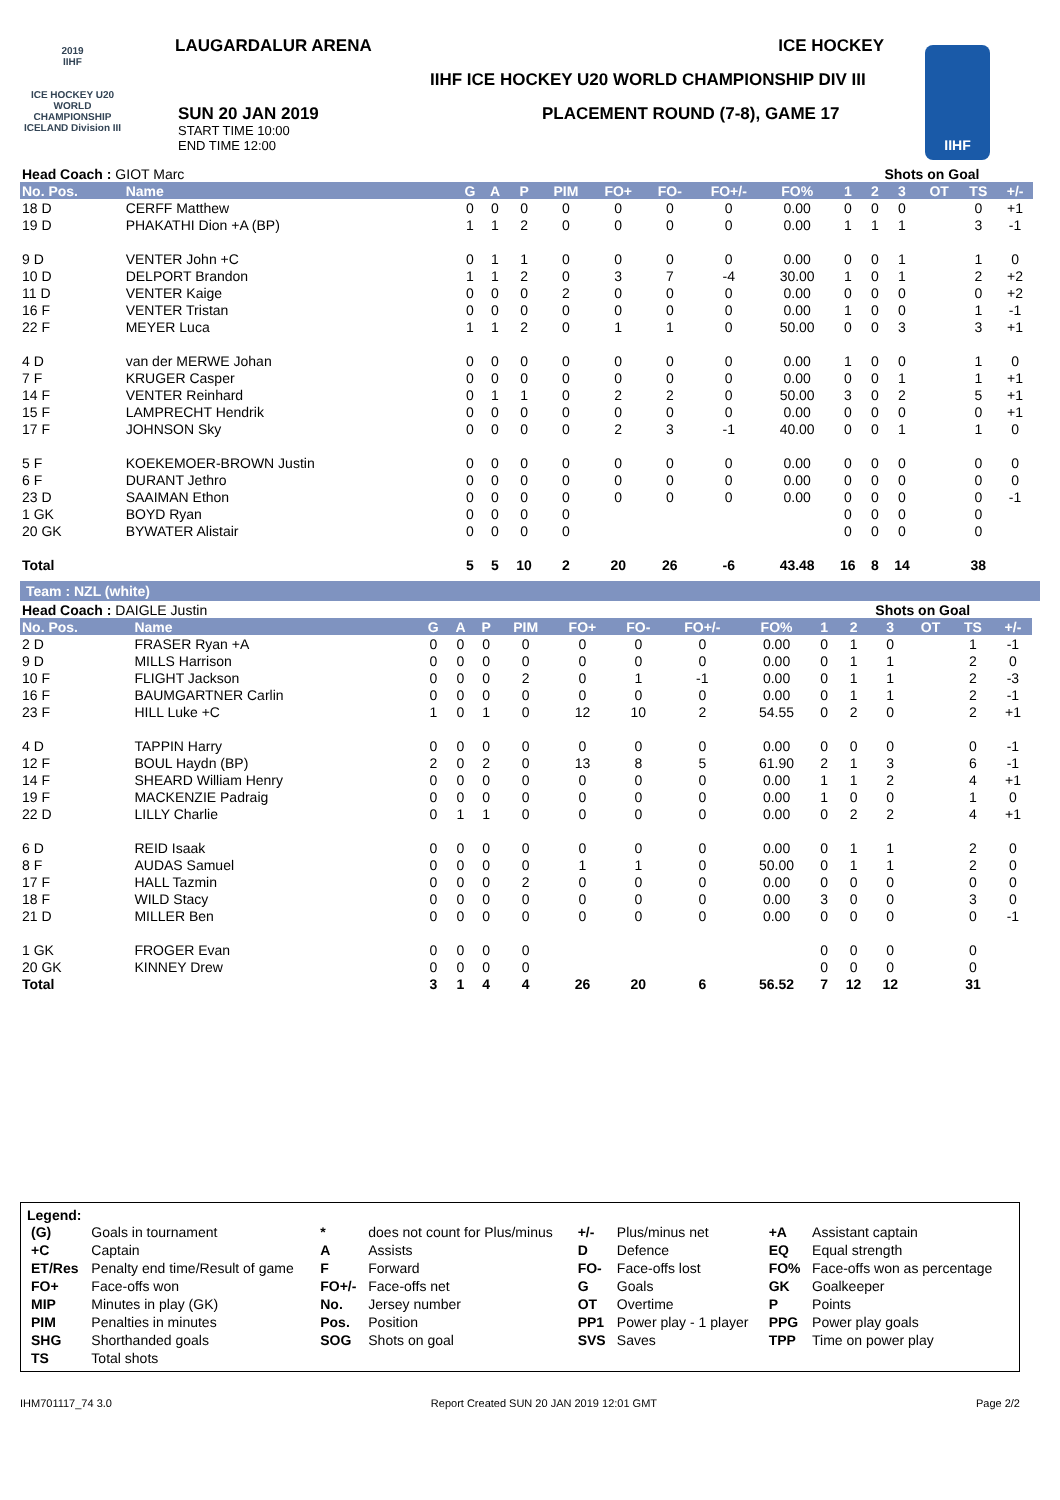LAUGARDALUR ARENA ICE HOCKEY
2019
IIHF
ICE HOCKEY U20 WORLD CHAMPIONSHIP ICELAND Division III
IIHF ICE HOCKEY U20 WORLD CHAMPIONSHIP DIV III
SUN 20 JAN 2019
START TIME 10:00
END TIME 12:00
PLACEMENT ROUND (7-8), GAME 17
IIHF
| Head Coach : GIOT Marc | | | | | | | | | | Shots on Goal | | | | | | |
| No. Pos. | Name | G | A | P | PIM | FO+ | FO- | FO+/- | FO% | 1 | 2 | 3 | OT | TS | +/- | |
| 18 D | CERFF Matthew | 0 | 0 | 0 | 0 | 0 | 0 | 0 | 0.00 | 0 | 0 | 0 | | 0 | +1 | |
| 19 D | PHAKATHI Dion +A (BP) | 1 | 1 | 2 | 0 | 0 | 0 | 0 | 0.00 | 1 | 1 | 1 | | 3 | -1 | |
| 9 D | VENTER John +C | 0 | 1 | 1 | 0 | 0 | 0 | 0 | 0.00 | 0 | 0 | 1 | | 1 | 0 | |
| 10 D | DELPORT Brandon | 1 | 1 | 2 | 0 | 3 | 7 | -4 | 30.00 | 1 | 0 | 1 | | 2 | +2 | |
| 11 D | VENTER Kaige | 0 | 0 | 0 | 2 | 0 | 0 | 0 | 0.00 | 0 | 0 | 0 | | 0 | +2 | |
| 16 F | VENTER Tristan | 0 | 0 | 0 | 0 | 0 | 0 | 0 | 0.00 | 1 | 0 | 0 | | 1 | -1 | |
| 22 F | MEYER Luca | 1 | 1 | 2 | 0 | 1 | 1 | 0 | 50.00 | 0 | 0 | 3 | | 3 | +1 | |
| 4 D | van der MERWE Johan | 0 | 0 | 0 | 0 | 0 | 0 | 0 | 0.00 | 1 | 0 | 0 | | 1 | 0 | |
| 7 F | KRUGER Casper | 0 | 0 | 0 | 0 | 0 | 0 | 0 | 0.00 | 0 | 0 | 1 | | 1 | +1 | |
| 14 F | VENTER Reinhard | 0 | 1 | 1 | 0 | 2 | 2 | 0 | 50.00 | 3 | 0 | 2 | | 5 | +1 | |
| 15 F | LAMPRECHT Hendrik | 0 | 0 | 0 | 0 | 0 | 0 | 0 | 0.00 | 0 | 0 | 0 | | 0 | +1 | |
| 17 F | JOHNSON Sky | 0 | 0 | 0 | 0 | 2 | 3 | -1 | 40.00 | 0 | 0 | 1 | | 1 | 0 | |
| 5 F | KOEKEMOER-BROWN Justin | 0 | 0 | 0 | 0 | 0 | 0 | 0 | 0.00 | 0 | 0 | 0 | | 0 | 0 | |
| 6 F | DURANT Jethro | 0 | 0 | 0 | 0 | 0 | 0 | 0 | 0.00 | 0 | 0 | 0 | | 0 | 0 | |
| 23 D | SAAIMAN Ethon | 0 | 0 | 0 | 0 | 0 | 0 | 0 | 0.00 | 0 | 0 | 0 | | 0 | -1 | |
| 1 GK | BOYD Ryan | 0 | 0 | 0 | 0 | | | | | 0 | 0 | 0 | | 0 | | |
| 20 GK | BYWATER Alistair | 0 | 0 | 0 | 0 | | | | | 0 | 0 | 0 | | 0 | | |
| Total | | 5 | 5 | 10 | 2 | 20 | 26 | -6 | 43.48 | 16 | 8 | 14 | | 38 | | |
Team : NZL (white)
| Head Coach : DAIGLE Justin | | | | | | | | | | Shots on Goal | | | | | | |
| No. Pos. | Name | G | A | P | PIM | FO+ | FO- | FO+/- | FO% | 1 | 2 | 3 | OT | TS | +/- | |
| 2 D | FRASER Ryan +A | 0 | 0 | 0 | 0 | 0 | 0 | 0 | 0.00 | 0 | 1 | 0 | | 1 | -1 | |
| 9 D | MILLS Harrison | 0 | 0 | 0 | 0 | 0 | 0 | 0 | 0.00 | 0 | 1 | 1 | | 2 | 0 | |
| 10 F | FLIGHT Jackson | 0 | 0 | 0 | 2 | 0 | 1 | -1 | 0.00 | 0 | 1 | 1 | | 2 | -3 | |
| 16 F | BAUMGARTNER Carlin | 0 | 0 | 0 | 0 | 0 | 0 | 0 | 0.00 | 0 | 1 | 1 | | 2 | -1 | |
| 23 F | HILL Luke +C | 1 | 0 | 1 | 0 | 12 | 10 | 2 | 54.55 | 0 | 2 | 0 | | 2 | +1 | |
| 4 D | TAPPIN Harry | 0 | 0 | 0 | 0 | 0 | 0 | 0 | 0.00 | 0 | 0 | 0 | | 0 | -1 | |
| 12 F | BOUL Haydn (BP) | 2 | 0 | 2 | 0 | 13 | 8 | 5 | 61.90 | 2 | 1 | 3 | | 6 | -1 | |
| 14 F | SHEARD William Henry | 0 | 0 | 0 | 0 | 0 | 0 | 0 | 0.00 | 1 | 1 | 2 | | 4 | +1 | |
| 19 F | MACKENZIE Padraig | 0 | 0 | 0 | 0 | 0 | 0 | 0 | 0.00 | 1 | 0 | 0 | | 1 | 0 | |
| 22 D | LILLY Charlie | 0 | 1 | 1 | 0 | 0 | 0 | 0 | 0.00 | 0 | 2 | 2 | | 4 | +1 | |
| 6 D | REID Isaak | 0 | 0 | 0 | 0 | 0 | 0 | 0 | 0.00 | 0 | 1 | 1 | | 2 | 0 | |
| 8 F | AUDAS Samuel | 0 | 0 | 0 | 0 | 1 | 1 | 0 | 50.00 | 0 | 1 | 1 | | 2 | 0 | |
| 17 F | HALL Tazmin | 0 | 0 | 0 | 2 | 0 | 0 | 0 | 0.00 | 0 | 0 | 0 | | 0 | 0 | |
| 18 F | WILD Stacy | 0 | 0 | 0 | 0 | 0 | 0 | 0 | 0.00 | 3 | 0 | 0 | | 3 | 0 | |
| 21 D | MILLER Ben | 0 | 0 | 0 | 0 | 0 | 0 | 0 | 0.00 | 0 | 0 | 0 | | 0 | -1 | |
| 1 GK | FROGER Evan | 0 | 0 | 0 | 0 | | | | | 0 | 0 | 0 | | 0 | | |
| 20 GK | KINNEY Drew | 0 | 0 | 0 | 0 | | | | | 0 | 0 | 0 | | 0 | | |
| Total | | 3 | 1 | 4 | 4 | 26 | 20 | 6 | 56.52 | 7 | 12 | 12 | | 31 | | |
Legend:
| (G) | Goals in tournament | * | does not count for Plus/minus | +/- | Plus/minus net | +A | Assistant captain |
| +C | Captain | A | Assists | D | Defence | EQ | Equal strength |
| ET/Res | Penalty end time/Result of game | F | Forward | FO- | Face-offs lost | FO% | Face-offs won as percentage |
| FO+ | Face-offs won | FO+/- | Face-offs net | G | Goals | GK | Goalkeeper |
| MIP | Minutes in play (GK) | No. | Jersey number | OT | Overtime | P | Points |
| PIM | Penalties in minutes | Pos. | Position | PP1 | Power play - 1 player | PPG | Power play goals |
| SHG | Shorthanded goals | SOG | Shots on goal | SVS | Saves | TPP | Time on power play |
| TS | Total shots | | | | | | |
IHM701117_74 3.0 Report Created SUN 20 JAN 2019 12:01 GMT Page 2/2